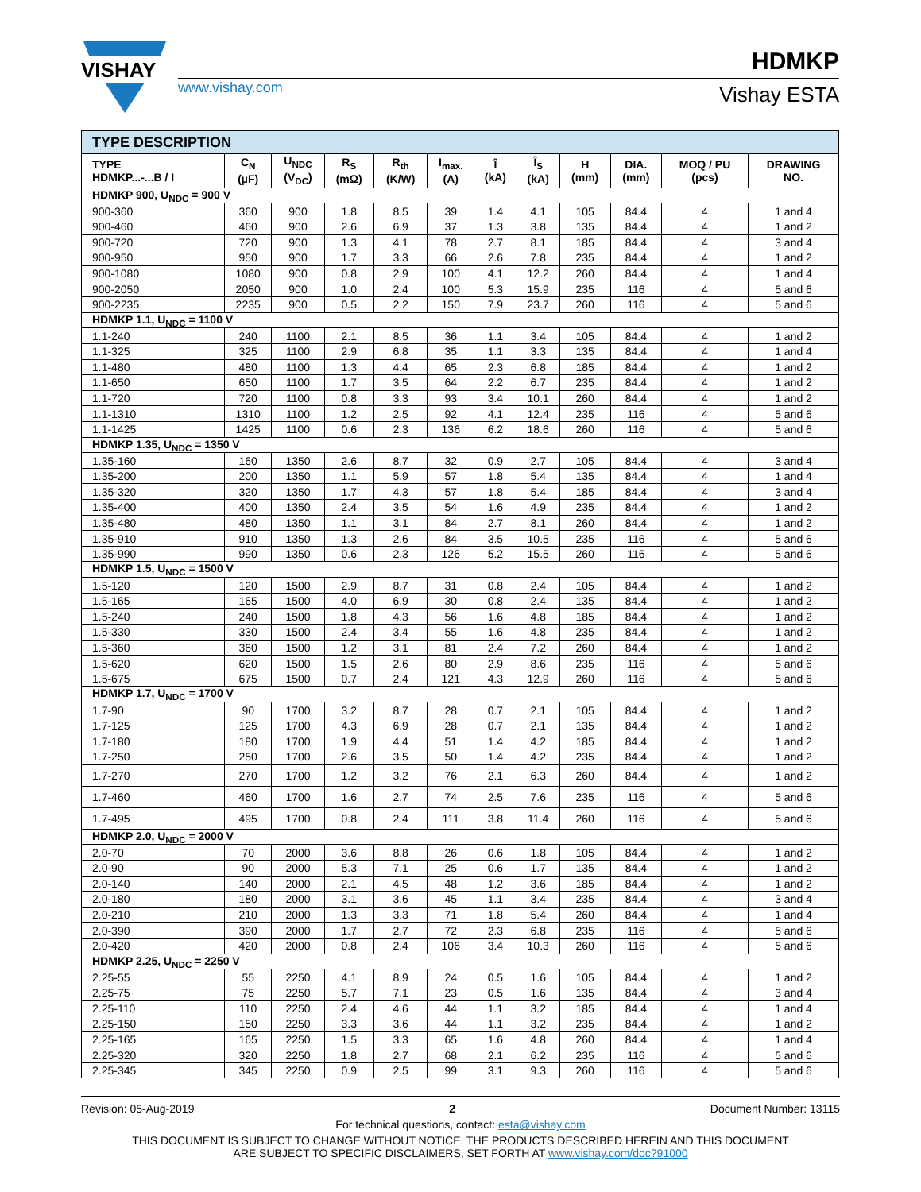VISHAY
www.vishay.com
HDMKP
Vishay ESTA
| TYPE DESCRIPTION | | | | | | | | | | | |
| --- | --- | --- | --- | --- | --- | --- | --- | --- | --- | --- | --- |
| TYPE HDMKP...-...B / I | C<sub>N</sub> (µF) | U<sub>NDC</sub> (V<sub>DC</sub>) | R<sub>S</sub> (mΩ) | R<sub>th</sub> (K/W) | I<sub>max.</sub> (A) | Î (kA) | Î<sub>S</sub> (kA) | H (mm) | DIA. (mm) | MOQ / PU (pcs) | DRAWING NO. |
| HDMKP 900, U<sub>NDC</sub> = 900 V | | | | | | | | | | | |
| 900-360 | 360 | 900 | 1.8 | 8.5 | 39 | 1.4 | 4.1 | 105 | 84.4 | 4 | 1 and 4 |
| 900-460 | 460 | 900 | 2.6 | 6.9 | 37 | 1.3 | 3.8 | 135 | 84.4 | 4 | 1 and 2 |
| 900-720 | 720 | 900 | 1.3 | 4.1 | 78 | 2.7 | 8.1 | 185 | 84.4 | 4 | 3 and 4 |
| 900-950 | 950 | 900 | 1.7 | 3.3 | 66 | 2.6 | 7.8 | 235 | 84.4 | 4 | 1 and 2 |
| 900-1080 | 1080 | 900 | 0.8 | 2.9 | 100 | 4.1 | 12.2 | 260 | 84.4 | 4 | 1 and 4 |
| 900-2050 | 2050 | 900 | 1.0 | 2.4 | 100 | 5.3 | 15.9 | 235 | 116 | 4 | 5 and 6 |
| 900-2235 | 2235 | 900 | 0.5 | 2.2 | 150 | 7.9 | 23.7 | 260 | 116 | 4 | 5 and 6 |
| HDMKP 1.1, U<sub>NDC</sub> = 1100 V | | | | | | | | | | | |
| 1.1-240 | 240 | 1100 | 2.1 | 8.5 | 36 | 1.1 | 3.4 | 105 | 84.4 | 4 | 1 and 2 |
| 1.1-325 | 325 | 1100 | 2.9 | 6.8 | 35 | 1.1 | 3.3 | 135 | 84.4 | 4 | 1 and 4 |
| 1.1-480 | 480 | 1100 | 1.3 | 4.4 | 65 | 2.3 | 6.8 | 185 | 84.4 | 4 | 1 and 2 |
| 1.1-650 | 650 | 1100 | 1.7 | 3.5 | 64 | 2.2 | 6.7 | 235 | 84.4 | 4 | 1 and 2 |
| 1.1-720 | 720 | 1100 | 0.8 | 3.3 | 93 | 3.4 | 10.1 | 260 | 84.4 | 4 | 1 and 2 |
| 1.1-1310 | 1310 | 1100 | 1.2 | 2.5 | 92 | 4.1 | 12.4 | 235 | 116 | 4 | 5 and 6 |
| 1.1-1425 | 1425 | 1100 | 0.6 | 2.3 | 136 | 6.2 | 18.6 | 260 | 116 | 4 | 5 and 6 |
| HDMKP 1.35, U<sub>NDC</sub> = 1350 V | | | | | | | | | | | |
| 1.35-160 | 160 | 1350 | 2.6 | 8.7 | 32 | 0.9 | 2.7 | 105 | 84.4 | 4 | 3 and 4 |
| 1.35-200 | 200 | 1350 | 1.1 | 5.9 | 57 | 1.8 | 5.4 | 135 | 84.4 | 4 | 1 and 4 |
| 1.35-320 | 320 | 1350 | 1.7 | 4.3 | 57 | 1.8 | 5.4 | 185 | 84.4 | 4 | 3 and 4 |
| 1.35-400 | 400 | 1350 | 2.4 | 3.5 | 54 | 1.6 | 4.9 | 235 | 84.4 | 4 | 1 and 2 |
| 1.35-480 | 480 | 1350 | 1.1 | 3.1 | 84 | 2.7 | 8.1 | 260 | 84.4 | 4 | 1 and 2 |
| 1.35-910 | 910 | 1350 | 1.3 | 2.6 | 84 | 3.5 | 10.5 | 235 | 116 | 4 | 5 and 6 |
| 1.35-990 | 990 | 1350 | 0.6 | 2.3 | 126 | 5.2 | 15.5 | 260 | 116 | 4 | 5 and 6 |
| HDMKP 1.5, U<sub>NDC</sub> = 1500 V | | | | | | | | | | | |
| 1.5-120 | 120 | 1500 | 2.9 | 8.7 | 31 | 0.8 | 2.4 | 105 | 84.4 | 4 | 1 and 2 |
| 1.5-165 | 165 | 1500 | 4.0 | 6.9 | 30 | 0.8 | 2.4 | 135 | 84.4 | 4 | 1 and 2 |
| 1.5-240 | 240 | 1500 | 1.8 | 4.3 | 56 | 1.6 | 4.8 | 185 | 84.4 | 4 | 1 and 2 |
| 1.5-330 | 330 | 1500 | 2.4 | 3.4 | 55 | 1.6 | 4.8 | 235 | 84.4 | 4 | 1 and 2 |
| 1.5-360 | 360 | 1500 | 1.2 | 3.1 | 81 | 2.4 | 7.2 | 260 | 84.4 | 4 | 1 and 2 |
| 1.5-620 | 620 | 1500 | 1.5 | 2.6 | 80 | 2.9 | 8.6 | 235 | 116 | 4 | 5 and 6 |
| 1.5-675 | 675 | 1500 | 0.7 | 2.4 | 121 | 4.3 | 12.9 | 260 | 116 | 4 | 5 and 6 |
| HDMKP 1.7, U<sub>NDC</sub> = 1700 V | | | | | | | | | | | |
| 1.7-90 | 90 | 1700 | 3.2 | 8.7 | 28 | 0.7 | 2.1 | 105 | 84.4 | 4 | 1 and 2 |
| 1.7-125 | 125 | 1700 | 4.3 | 6.9 | 28 | 0.7 | 2.1 | 135 | 84.4 | 4 | 1 and 2 |
| 1.7-180 | 180 | 1700 | 1.9 | 4.4 | 51 | 1.4 | 4.2 | 185 | 84.4 | 4 | 1 and 2 |
| 1.7-250 | 250 | 1700 | 2.6 | 3.5 | 50 | 1.4 | 4.2 | 235 | 84.4 | 4 | 1 and 2 |
| 1.7-270 | 270 | 1700 | 1.2 | 3.2 | 76 | 2.1 | 6.3 | 260 | 84.4 | 4 | 1 and 2 |
| 1.7-460 | 460 | 1700 | 1.6 | 2.7 | 74 | 2.5 | 7.6 | 235 | 116 | 4 | 5 and 6 |
| 1.7-495 | 495 | 1700 | 0.8 | 2.4 | 111 | 3.8 | 11.4 | 260 | 116 | 4 | 5 and 6 |
| HDMKP 2.0, U<sub>NDC</sub> = 2000 V | | | | | | | | | | | |
| 2.0-70 | 70 | 2000 | 3.6 | 8.8 | 26 | 0.6 | 1.8 | 105 | 84.4 | 4 | 1 and 2 |
| 2.0-90 | 90 | 2000 | 5.3 | 7.1 | 25 | 0.6 | 1.7 | 135 | 84.4 | 4 | 1 and 2 |
| 2.0-140 | 140 | 2000 | 2.1 | 4.5 | 48 | 1.2 | 3.6 | 185 | 84.4 | 4 | 1 and 2 |
| 2.0-180 | 180 | 2000 | 3.1 | 3.6 | 45 | 1.1 | 3.4 | 235 | 84.4 | 4 | 3 and 4 |
| 2.0-210 | 210 | 2000 | 1.3 | 3.3 | 71 | 1.8 | 5.4 | 260 | 84.4 | 4 | 1 and 4 |
| 2.0-390 | 390 | 2000 | 1.7 | 2.7 | 72 | 2.3 | 6.8 | 235 | 116 | 4 | 5 and 6 |
| 2.0-420 | 420 | 2000 | 0.8 | 2.4 | 106 | 3.4 | 10.3 | 260 | 116 | 4 | 5 and 6 |
| HDMKP 2.25, U<sub>NDC</sub> = 2250 V | | | | | | | | | | | |
| 2.25-55 | 55 | 2250 | 4.1 | 8.9 | 24 | 0.5 | 1.6 | 105 | 84.4 | 4 | 1 and 2 |
| 2.25-75 | 75 | 2250 | 5.7 | 7.1 | 23 | 0.5 | 1.6 | 135 | 84.4 | 4 | 3 and 4 |
| 2.25-110 | 110 | 2250 | 2.4 | 4.6 | 44 | 1.1 | 3.2 | 185 | 84.4 | 4 | 1 and 4 |
| 2.25-150 | 150 | 2250 | 3.3 | 3.6 | 44 | 1.1 | 3.2 | 235 | 84.4 | 4 | 1 and 2 |
| 2.25-165 | 165 | 2250 | 1.5 | 3.3 | 65 | 1.6 | 4.8 | 260 | 84.4 | 4 | 1 and 4 |
| 2.25-320 | 320 | 2250 | 1.8 | 2.7 | 68 | 2.1 | 6.2 | 235 | 116 | 4 | 5 and 6 |
| 2.25-345 | 345 | 2250 | 0.9 | 2.5 | 99 | 3.1 | 9.3 | 260 | 116 | 4 | 5 and 6 |
Revision: 05-Aug-2019 2 Document Number: 13115
For technical questions, contact: esta@vishay.com
THIS DOCUMENT IS SUBJECT TO CHANGE WITHOUT NOTICE. THE PRODUCTS DESCRIBED HEREIN AND THIS DOCUMENT
ARE SUBJECT TO SPECIFIC DISCLAIMERS, SET FORTH AT www.vishay.com/doc?91000